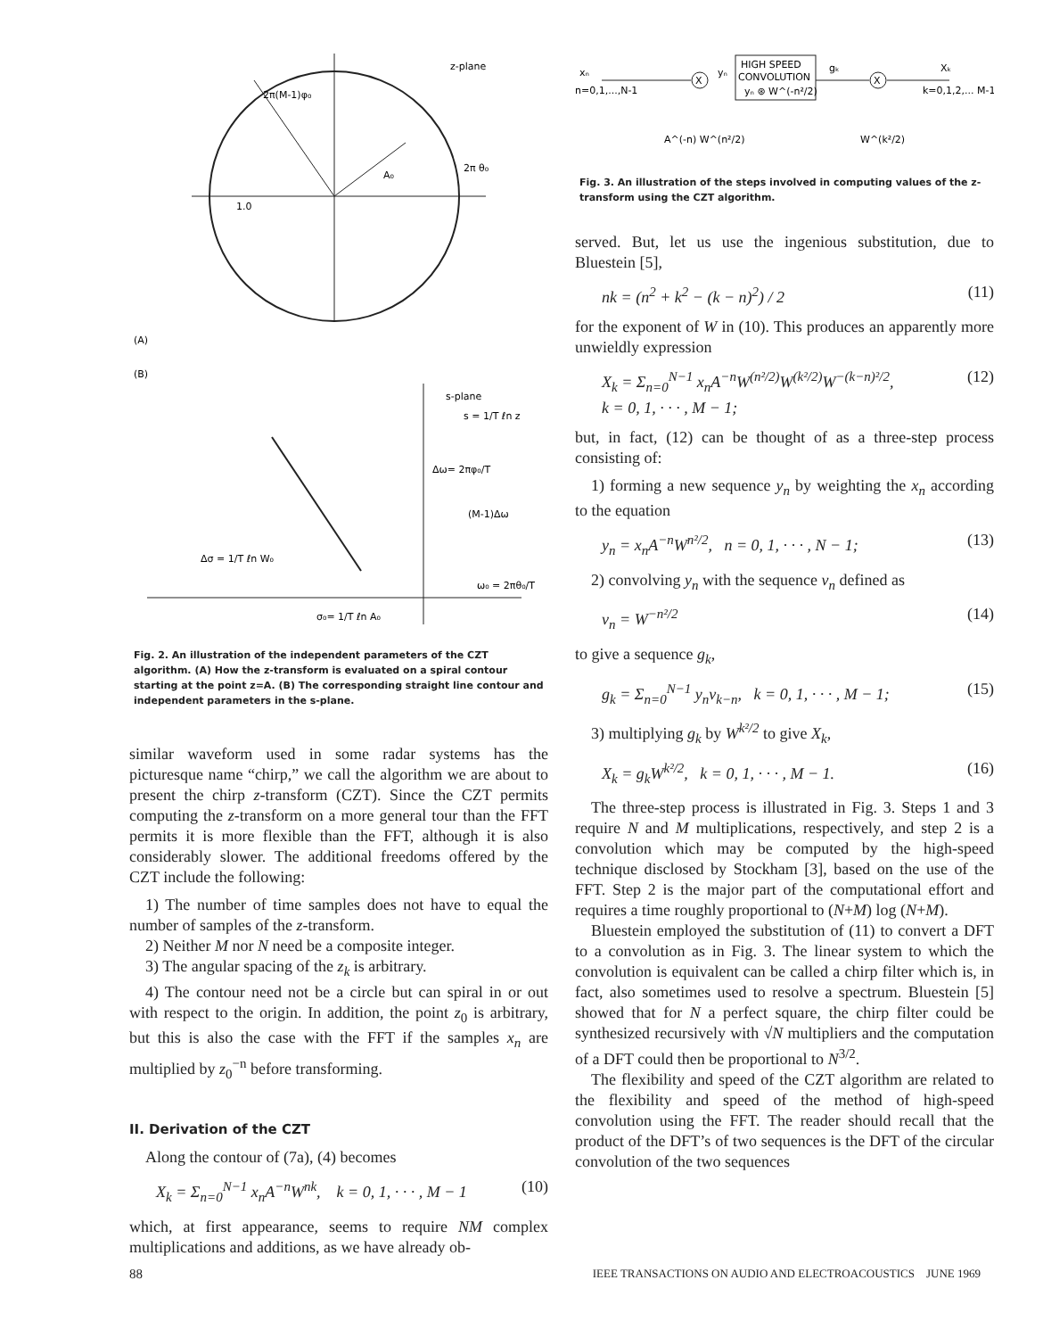z-plane
2π(M-1)φ₀
2π θ₀
1.0
A₀
(A)
(B)
s-plane
s = 1/T ℓn z
Δω= 2πφ₀/T
(M-1)Δω
Δσ = 1/T ℓn W₀
ω₀ = 2πθ₀/T
σ₀= 1/T ℓn A₀
Fig. 2. An illustration of the independent parameters of the CZT algorithm. (A) How the z-transform is evaluated on a spiral contour starting at the point z=A. (B) The corresponding straight line contour and independent parameters in the s-plane.
similar waveform used in some radar systems has the picturesque name “chirp,” we call the algorithm we are about to present the chirp z-transform (CZT). Since the CZT permits computing the z-transform on a more general tour than the FFT permits it is more flexible than the FFT, although it is also considerably slower. The additional freedoms offered by the CZT include the following:
1) The number of time samples does not have to equal the number of samples of the z-transform.
2) Neither M nor N need be a composite integer.
3) The angular spacing of the z<sub>k</sub> is arbitrary.
4) The contour need not be a circle but can spiral in or out with respect to the origin. In addition, the point z<sub>0</sub> is arbitrary, but this is also the case with the FFT if the samples x<sub>n</sub> are multiplied by z<sub>0</sub><sup>−n</sup> before transforming.
II. Derivation of the CZT
Along the contour of (7a), (4) becomes
X<sub>k</sub> = Σ<sub>n=0</sub><sup>N−1</sup> x<sub>n</sub>A<sup>−n</sup>W<sup>nk</sup>, k = 0, 1, · · · , M − 1 (10)
which, at first appearance, seems to require NM complex multiplications and additions, as we have already ob-
xₙ
n=0,1,...,N-1
X
HIGH SPEED
CONVOLUTION
yₙ ⊛ W^(-n²/2)
X
Xₖ
k=0,1,2,... M-1
gₖ
yₙ
A^(-n) W^(n²/2)
W^(k²/2)
Fig. 3. An illustration of the steps involved in computing values of the z-transform using the CZT algorithm.
served. But, let us use the ingenious substitution, due to Bluestein [5],
nk = (n<sup>2</sup> + k<sup>2</sup> − (k − n)<sup>2</sup>) / 2 (11)
for the exponent of W in (10). This produces an apparently more unwieldly expression
X<sub>k</sub> = Σ<sub>n=0</sub><sup>N−1</sup> x<sub>n</sub>A<sup>−n</sup>W<sup>(n²/2)</sup>W<sup>(k²/2)</sup>W<sup>−(k−n)²/2</sup>,
k = 0, 1, · · · , M − 1; (12)
but, in fact, (12) can be thought of as a three-step process consisting of:
1) forming a new sequence y<sub>n</sub> by weighting the x<sub>n</sub> according to the equation
y<sub>n</sub> = x<sub>n</sub>A<sup>−n</sup>W<sup>n²/2</sup>, n = 0, 1, · · · , N − 1; (13)
2) convolving y<sub>n</sub> with the sequence v<sub>n</sub> defined as
v<sub>n</sub> = W<sup>−n²/2</sup> (14)
to give a sequence g<sub>k</sub>,
g<sub>k</sub> = Σ<sub>n=0</sub><sup>N−1</sup> y<sub>n</sub>v<sub>k−n</sub>, k = 0, 1, · · · , M − 1; (15)
3) multiplying g<sub>k</sub> by W<sup>k²/2</sup> to give X<sub>k</sub>,
X<sub>k</sub> = g<sub>k</sub>W<sup>k²/2</sup>, k = 0, 1, · · · , M − 1. (16)
The three-step process is illustrated in Fig. 3. Steps 1 and 3 require N and M multiplications, respectively, and step 2 is a convolution which may be computed by the high-speed technique disclosed by Stockham [3], based on the use of the FFT. Step 2 is the major part of the computational effort and requires a time roughly proportional to (N+M) log (N+M).
Bluestein employed the substitution of (11) to convert a DFT to a convolution as in Fig. 3. The linear system to which the convolution is equivalent can be called a chirp filter which is, in fact, also sometimes used to resolve a spectrum. Bluestein [5] showed that for N a perfect square, the chirp filter could be synthesized recursively with √N multipliers and the computation of a DFT could then be proportional to N<sup>3/2</sup>.
The flexibility and speed of the CZT algorithm are related to the flexibility and speed of the method of high-speed convolution using the FFT. The reader should recall that the product of the DFT’s of two sequences is the DFT of the circular convolution of the two sequences
88 IEEE TRANSACTIONS ON AUDIO AND ELECTROACOUSTICS JUNE 1969